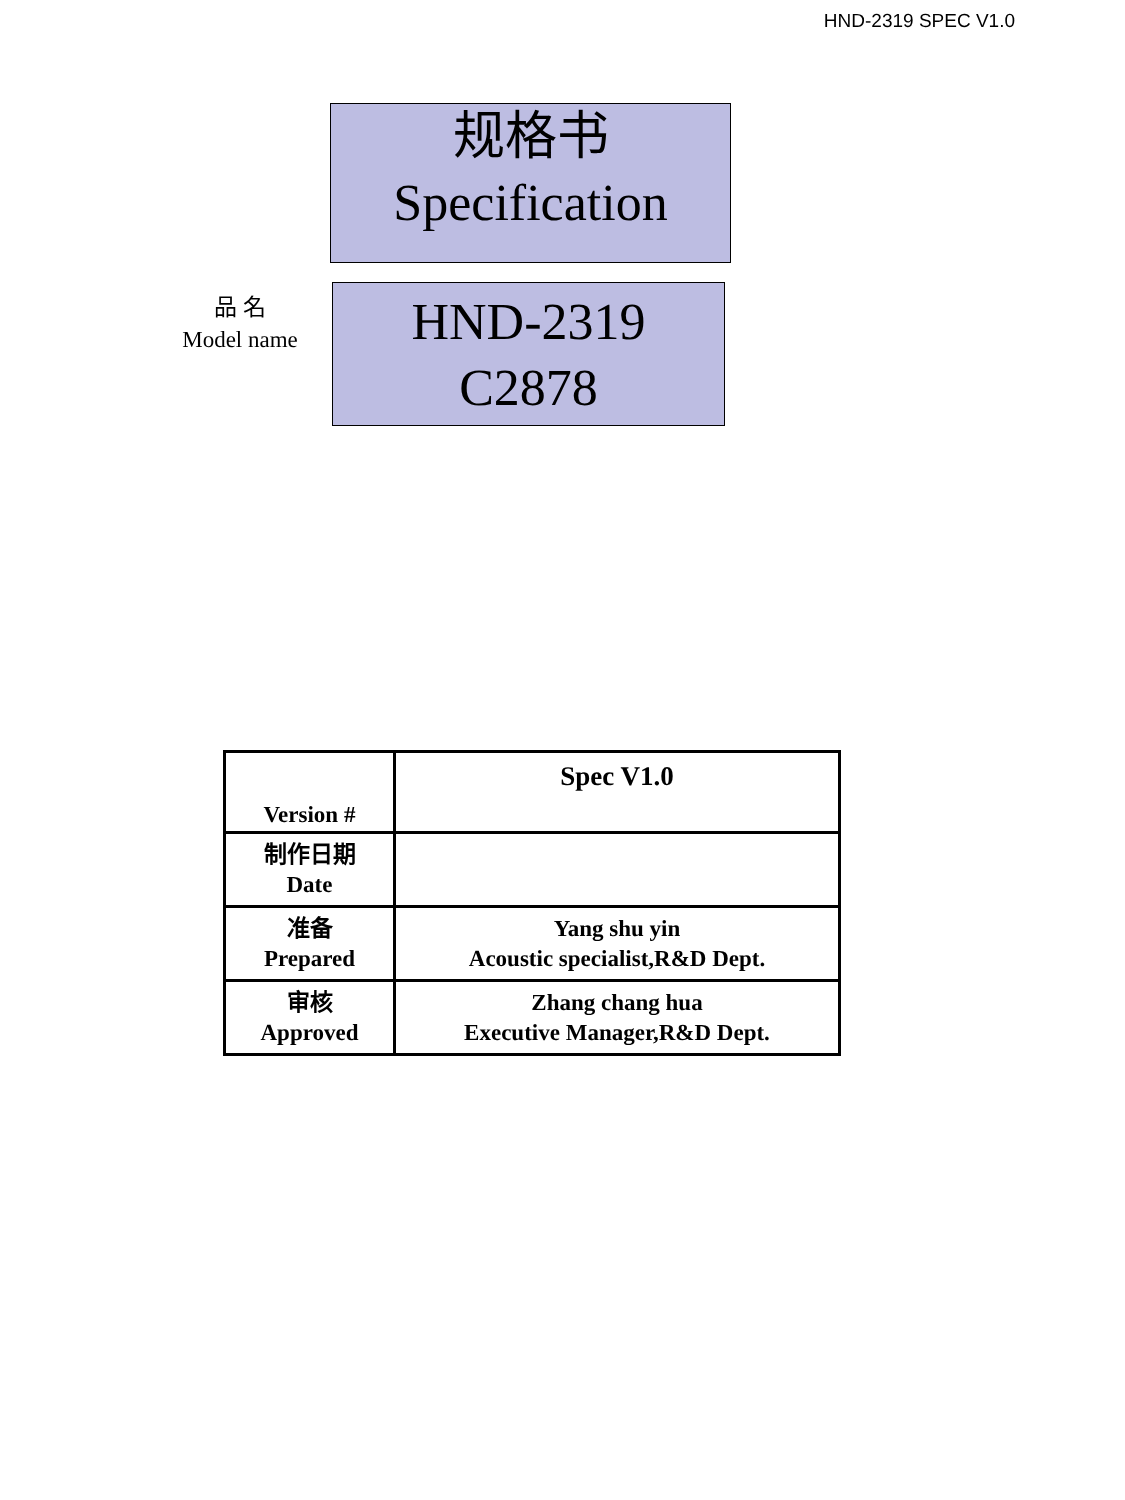HND-2319 SPEC V1.0
规格书
Specification
品 名
Model name
HND-2319
C2878
| Version # | Spec V1.0 |
| 制作日期 Date | |
| 准备 Prepared | Yang shu yin Acoustic specialist,R&D Dept. |
| 审核 Approved | Zhang chang hua Executive Manager,R&D Dept. |